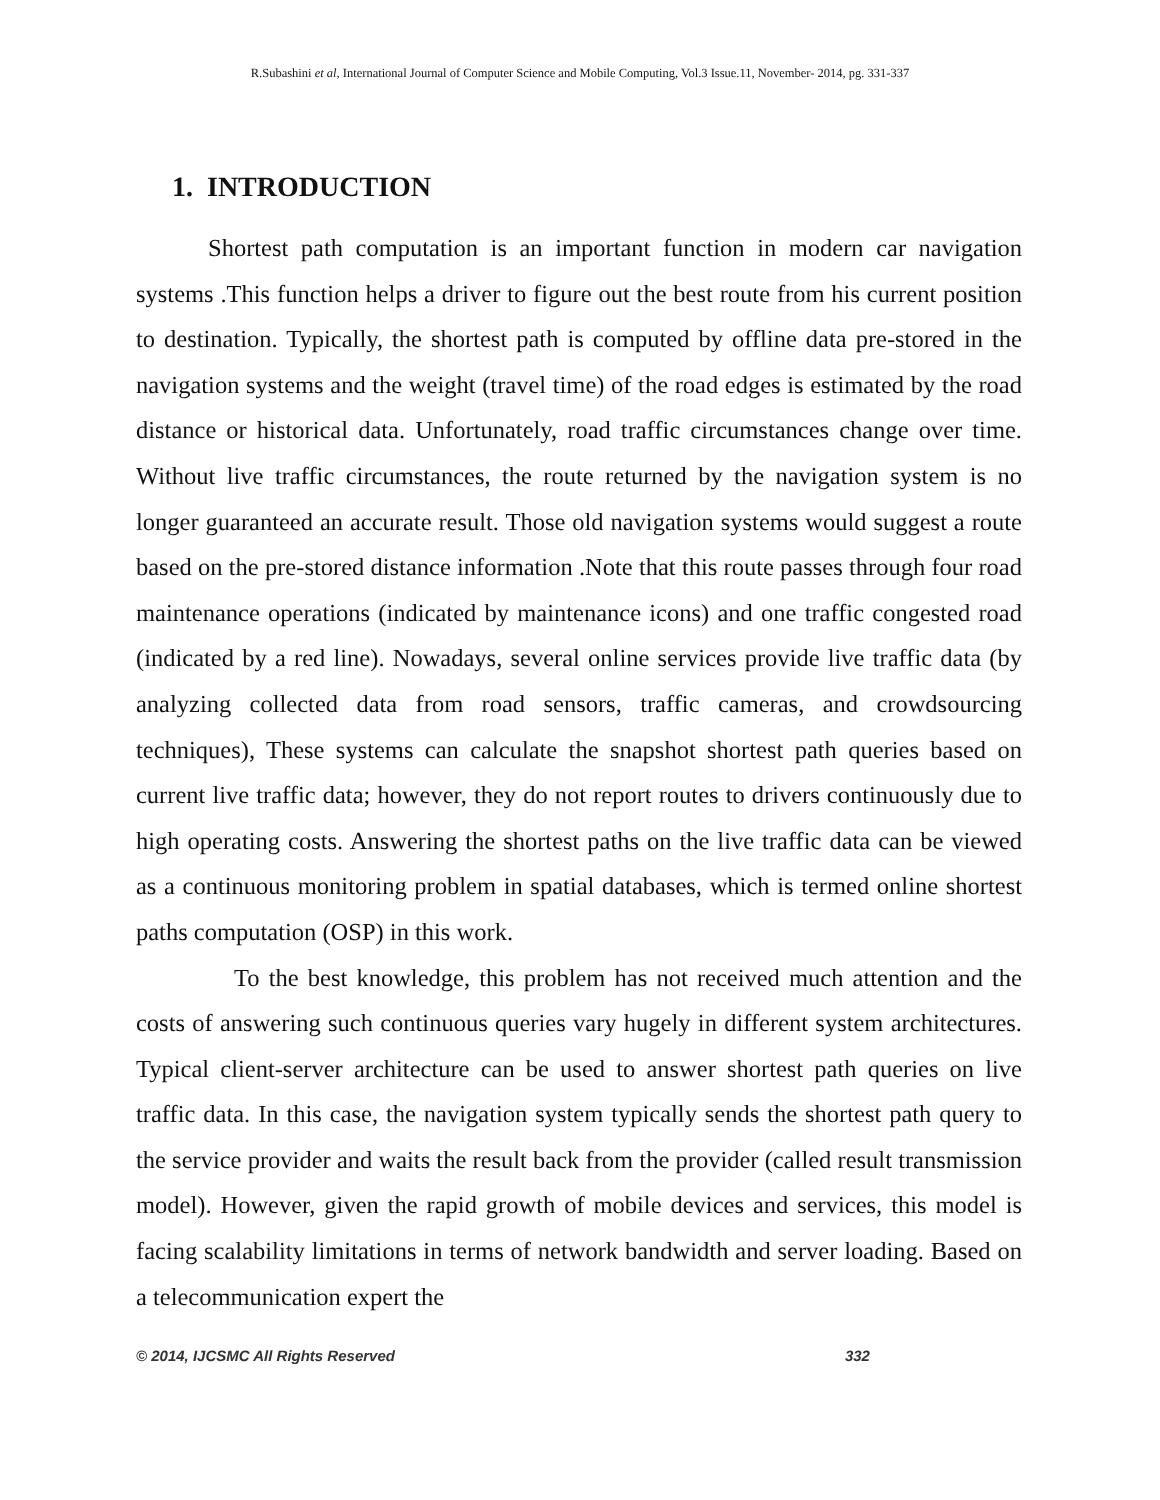R.Subashini et al, International Journal of Computer Science and Mobile Computing, Vol.3 Issue.11, November- 2014, pg. 331-337
1. INTRODUCTION
Shortest path computation is an important function in modern car navigation systems .This function helps a driver to figure out the best route from his current position to destination. Typically, the shortest path is computed by offline data pre-stored in the navigation systems and the weight (travel time) of the road edges is estimated by the road distance or historical data. Unfortunately, road traffic circumstances change over time. Without live traffic circumstances, the route returned by the navigation system is no longer guaranteed an accurate result. Those old navigation systems would suggest a route based on the pre-stored distance information .Note that this route passes through four road maintenance operations (indicated by maintenance icons) and one traffic congested road (indicated by a red line). Nowadays, several online services provide live traffic data (by analyzing collected data from road sensors, traffic cameras, and crowdsourcing techniques), These systems can calculate the snapshot shortest path queries based on current live traffic data; however, they do not report routes to drivers continuously due to high operating costs. Answering the shortest paths on the live traffic data can be viewed as a continuous monitoring problem in spatial databases, which is termed online shortest paths computation (OSP) in this work.
To the best knowledge, this problem has not received much attention and the costs of answering such continuous queries vary hugely in different system architectures. Typical client-server architecture can be used to answer shortest path queries on live traffic data. In this case, the navigation system typically sends the shortest path query to the service provider and waits the result back from the provider (called result transmission model). However, given the rapid growth of mobile devices and services, this model is facing scalability limitations in terms of network bandwidth and server loading. Based on a telecommunication expert the
© 2014, IJCSMC All Rights Reserved 332